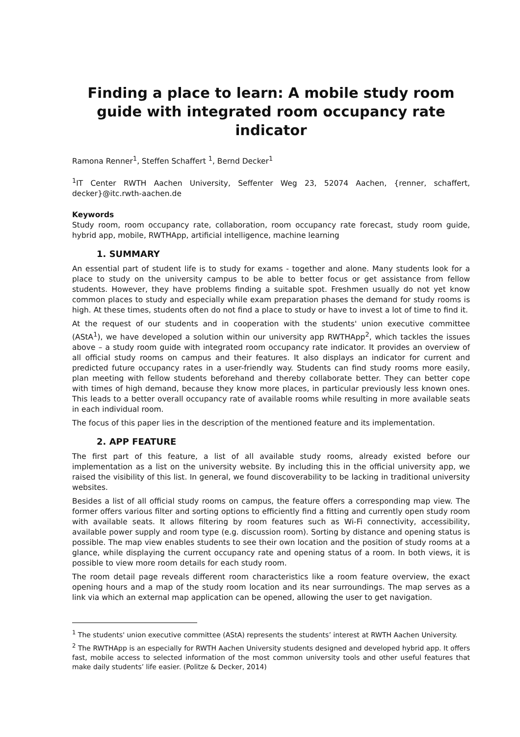Finding a place to learn: A mobile study room guide with integrated room occupancy rate indicator
Ramona Renner<sup>1</sup>, Steffen Schaffert <sup>1</sup>, Bernd Decker<sup>1</sup>
<sup>1</sup> IT Center RWTH Aachen University, Seffenter Weg 23, 52074 Aachen, {renner, schaffert, decker}@itc.rwth-aachen.de
Keywords
Study room, room occupancy rate, collaboration, room occupancy rate forecast, study room guide, hybrid app, mobile, RWTHApp, artificial intelligence, machine learning
1. SUMMARY
An essential part of student life is to study for exams - together and alone. Many students look for a place to study on the university campus to be able to better focus or get assistance from fellow students. However, they have problems finding a suitable spot. Freshmen usually do not yet know common places to study and especially while exam preparation phases the demand for study rooms is high. At these times, students often do not find a place to study or have to invest a lot of time to find it.
At the request of our students and in cooperation with the students' union executive committee (AStA<sup>1</sup>), we have developed a solution within our university app RWTHApp<sup>2</sup>, which tackles the issues above – a study room guide with integrated room occupancy rate indicator. It provides an overview of all official study rooms on campus and their features. It also displays an indicator for current and predicted future occupancy rates in a user-friendly way. Students can find study rooms more easily, plan meeting with fellow students beforehand and thereby collaborate better. They can better cope with times of high demand, because they know more places, in particular previously less known ones. This leads to a better overall occupancy rate of available rooms while resulting in more available seats in each individual room.
The focus of this paper lies in the description of the mentioned feature and its implementation.
2. APP FEATURE
The first part of this feature, a list of all available study rooms, already existed before our implementation as a list on the university website. By including this in the official university app, we raised the visibility of this list. In general, we found discoverability to be lacking in traditional university websites.
Besides a list of all official study rooms on campus, the feature offers a corresponding map view. The former offers various filter and sorting options to efficiently find a fitting and currently open study room with available seats. It allows filtering by room features such as Wi-Fi connectivity, accessibility, available power supply and room type (e.g. discussion room). Sorting by distance and opening status is possible. The map view enables students to see their own location and the position of study rooms at a glance, while displaying the current occupancy rate and opening status of a room. In both views, it is possible to view more room details for each study room.
The room detail page reveals different room characteristics like a room feature overview, the exact opening hours and a map of the study room location and its near surroundings. The map serves as a link via which an external map application can be opened, allowing the user to get navigation.
<sup>1</sup> The students' union executive committee (AStA) represents the students’ interest at RWTH Aachen University.
<sup>2</sup> The RWTHApp is an especially for RWTH Aachen University students designed and developed hybrid app. It offers fast, mobile access to selected information of the most common university tools and other useful features that make daily students’ life easier. (Politze & Decker, 2014)